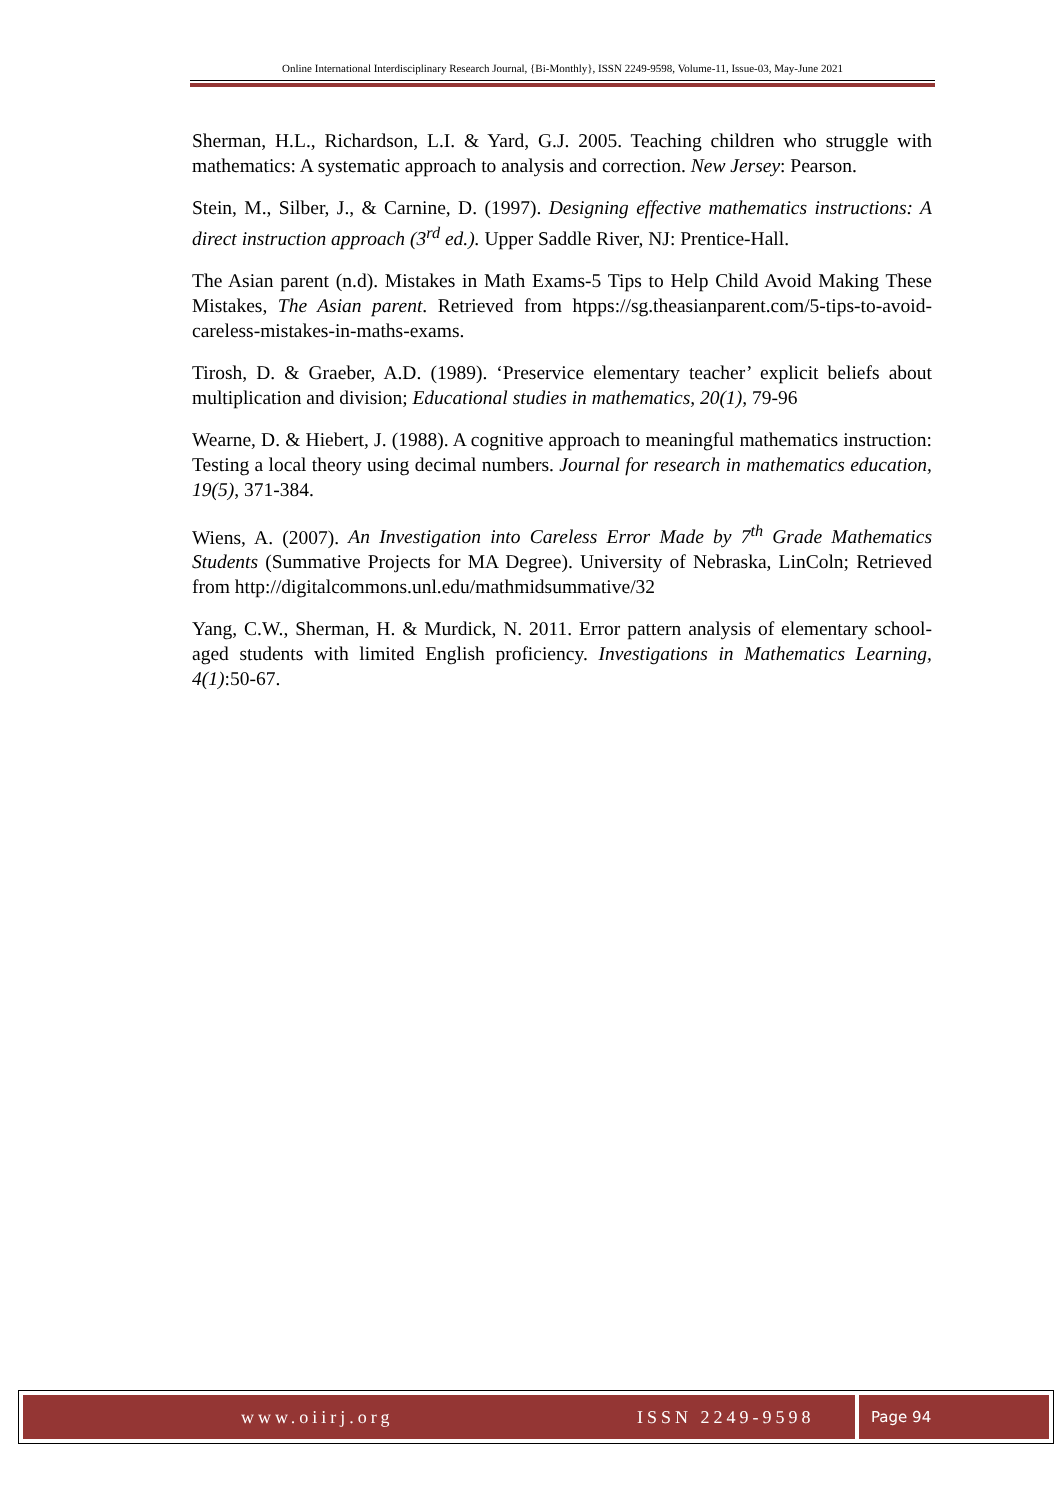Online International Interdisciplinary Research Journal, {Bi-Monthly}, ISSN 2249-9598, Volume-11, Issue-03, May-June 2021
Sherman, H.L., Richardson, L.I. & Yard, G.J. 2005. Teaching children who struggle with mathematics: A systematic approach to analysis and correction. New Jersey: Pearson.
Stein, M., Silber, J., & Carnine, D. (1997). Designing effective mathematics instructions: A direct instruction approach (3<sup>rd</sup> ed.). Upper Saddle River, NJ: Prentice-Hall.
The Asian parent (n.d). Mistakes in Math Exams-5 Tips to Help Child Avoid Making These Mistakes, The Asian parent. Retrieved from htpps://sg.theasianparent.com/5-tips-to-avoid-careless-mistakes-in-maths-exams.
Tirosh, D. & Graeber, A.D. (1989). ‘Preservice elementary teacher’ explicit beliefs about multiplication and division; Educational studies in mathematics, 20(1), 79-96
Wearne, D. & Hiebert, J. (1988). A cognitive approach to meaningful mathematics instruction: Testing a local theory using decimal numbers. Journal for research in mathematics education, 19(5), 371-384.
Wiens, A. (2007). An Investigation into Careless Error Made by 7<sup>th</sup> Grade Mathematics Students (Summative Projects for MA Degree). University of Nebraska, LinColn; Retrieved from http://digitalcommons.unl.edu/mathmidsummative/32
Yang, C.W., Sherman, H. & Murdick, N. 2011. Error pattern analysis of elementary school-aged students with limited English proficiency. Investigations in Mathematics Learning, 4(1):50-67.
www.oiirj.org ISSN 2249-9598 Page 94